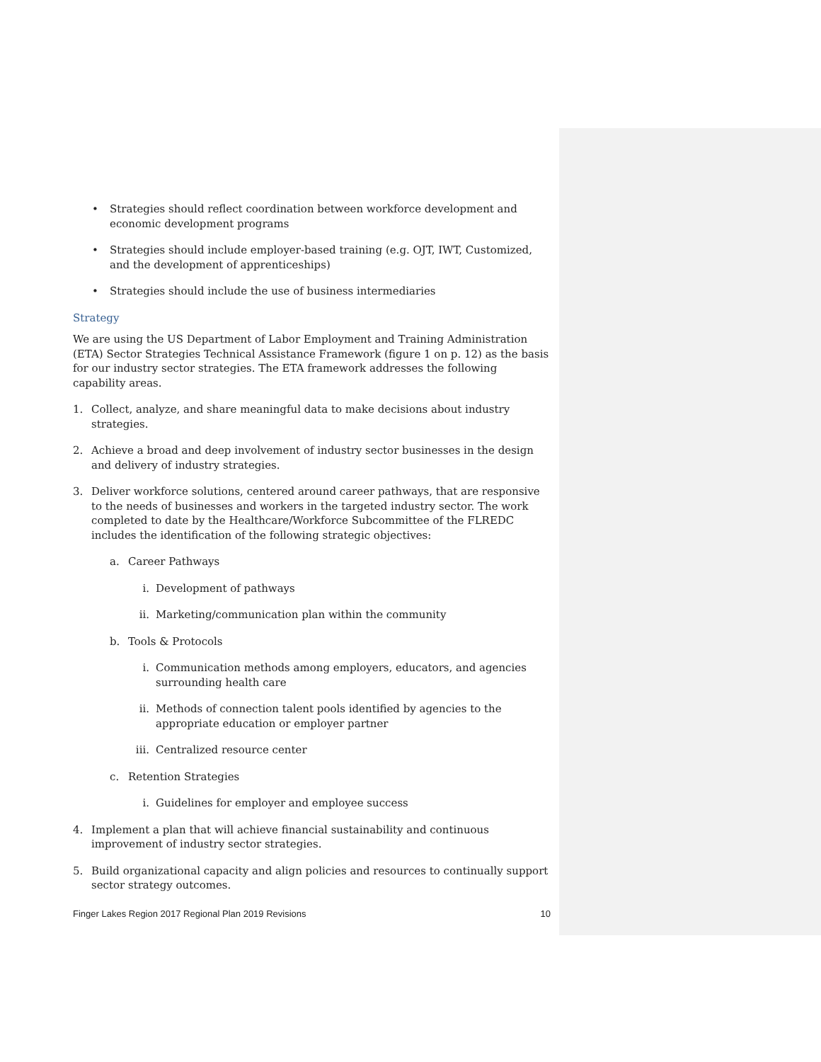• Strategies should reflect coordination between workforce development and economic development programs
• Strategies should include employer-based training (e.g. OJT, IWT, Customized, and the development of apprenticeships)
• Strategies should include the use of business intermediaries
Strategy
We are using the US Department of Labor Employment and Training Administration (ETA) Sector Strategies Technical Assistance Framework (figure 1 on p. 12) as the basis for our industry sector strategies. The ETA framework addresses the following capability areas.
1. Collect, analyze, and share meaningful data to make decisions about industry strategies.
2. Achieve a broad and deep involvement of industry sector businesses in the design and delivery of industry strategies.
3. Deliver workforce solutions, centered around career pathways, that are responsive to the needs of businesses and workers in the targeted industry sector. The work completed to date by the Healthcare/Workforce Subcommittee of the FLREDC includes the identification of the following strategic objectives:
a. Career Pathways
i. Development of pathways
ii. Marketing/communication plan within the community
b. Tools & Protocols
i. Communication methods among employers, educators, and agencies surrounding health care
ii. Methods of connection talent pools identified by agencies to the appropriate education or employer partner
iii. Centralized resource center
c. Retention Strategies
i. Guidelines for employer and employee success
4. Implement a plan that will achieve financial sustainability and continuous improvement of industry sector strategies.
5. Build organizational capacity and align policies and resources to continually support sector strategy outcomes.
Finger Lakes Region 2017 Regional Plan 2019 Revisions 10